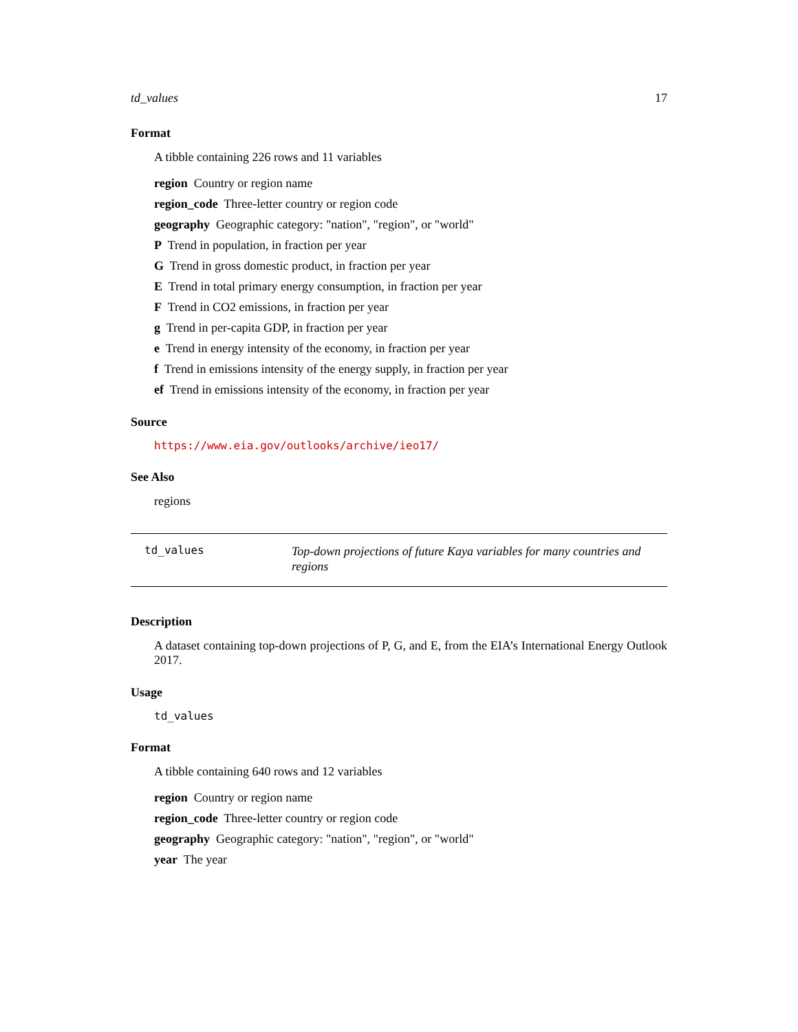td_values 17
Format
A tibble containing 226 rows and 11 variables
region Country or region name
region_code Three-letter country or region code
geography Geographic category: "nation", "region", or "world"
P Trend in population, in fraction per year
G Trend in gross domestic product, in fraction per year
E Trend in total primary energy consumption, in fraction per year
F Trend in CO2 emissions, in fraction per year
g Trend in per-capita GDP, in fraction per year
e Trend in energy intensity of the economy, in fraction per year
f Trend in emissions intensity of the energy supply, in fraction per year
ef Trend in emissions intensity of the economy, in fraction per year
Source
https://www.eia.gov/outlooks/archive/ieo17/
See Also
regions
td_values
Top-down projections of future Kaya variables for many countries and regions
Description
A dataset containing top-down projections of P, G, and E, from the EIA’s International Energy Outlook 2017.
Usage
td_values
Format
A tibble containing 640 rows and 12 variables
region Country or region name
region_code Three-letter country or region code
geography Geographic category: "nation", "region", or "world"
year The year